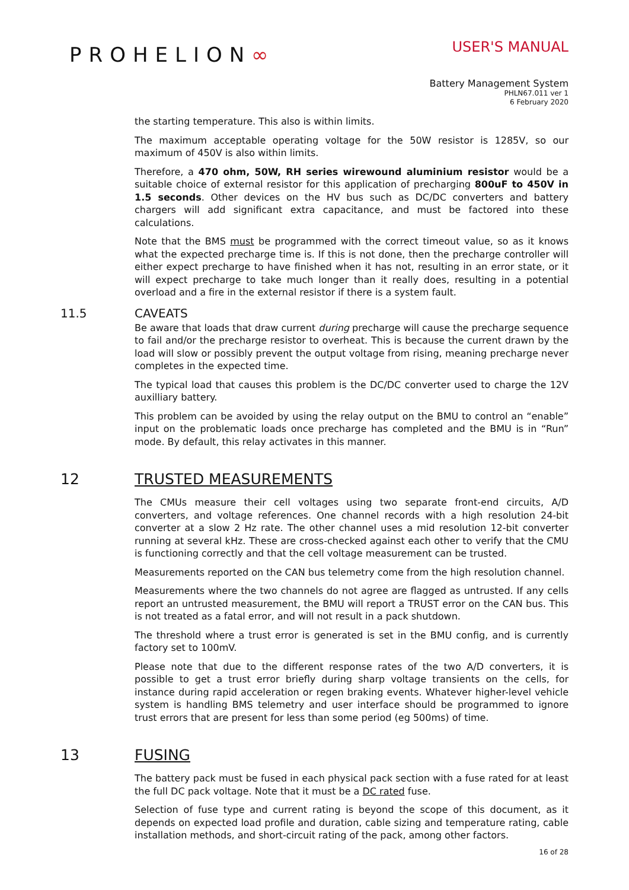PROHELION∞
USER'S MANUAL
Battery Management System
PHLN67.011 ver 1
6 February 2020
the starting temperature. This also is within limits.
The maximum acceptable operating voltage for the 50W resistor is 1285V, so our maximum of 450V is also within limits.
Therefore, a 470 ohm, 50W, RH series wirewound aluminium resistor would be a suitable choice of external resistor for this application of precharging 800uF to 450V in 1.5 seconds. Other devices on the HV bus such as DC/DC converters and battery chargers will add significant extra capacitance, and must be factored into these calculations.
Note that the BMS must be programmed with the correct timeout value, so as it knows what the expected precharge time is. If this is not done, then the precharge controller will either expect precharge to have finished when it has not, resulting in an error state, or it will expect precharge to take much longer than it really does, resulting in a potential overload and a fire in the external resistor if there is a system fault.
11.5 CAVEATS
Be aware that loads that draw current during precharge will cause the precharge sequence to fail and/or the precharge resistor to overheat. This is because the current drawn by the load will slow or possibly prevent the output voltage from rising, meaning precharge never completes in the expected time.
The typical load that causes this problem is the DC/DC converter used to charge the 12V auxilliary battery.
This problem can be avoided by using the relay output on the BMU to control an “enable” input on the problematic loads once precharge has completed and the BMU is in “Run” mode. By default, this relay activates in this manner.
12 TRUSTED MEASUREMENTS
The CMUs measure their cell voltages using two separate front-end circuits, A/D converters, and voltage references. One channel records with a high resolution 24-bit converter at a slow 2 Hz rate. The other channel uses a mid resolution 12-bit converter running at several kHz. These are cross-checked against each other to verify that the CMU is functioning correctly and that the cell voltage measurement can be trusted.
Measurements reported on the CAN bus telemetry come from the high resolution channel.
Measurements where the two channels do not agree are flagged as untrusted. If any cells report an untrusted measurement, the BMU will report a TRUST error on the CAN bus. This is not treated as a fatal error, and will not result in a pack shutdown.
The threshold where a trust error is generated is set in the BMU config, and is currently factory set to 100mV.
Please note that due to the different response rates of the two A/D converters, it is possible to get a trust error briefly during sharp voltage transients on the cells, for instance during rapid acceleration or regen braking events. Whatever higher-level vehicle system is handling BMS telemetry and user interface should be programmed to ignore trust errors that are present for less than some period (eg 500ms) of time.
13 FUSING
The battery pack must be fused in each physical pack section with a fuse rated for at least the full DC pack voltage. Note that it must be a DC rated fuse.
Selection of fuse type and current rating is beyond the scope of this document, as it depends on expected load profile and duration, cable sizing and temperature rating, cable installation methods, and short-circuit rating of the pack, among other factors.
16 of 28